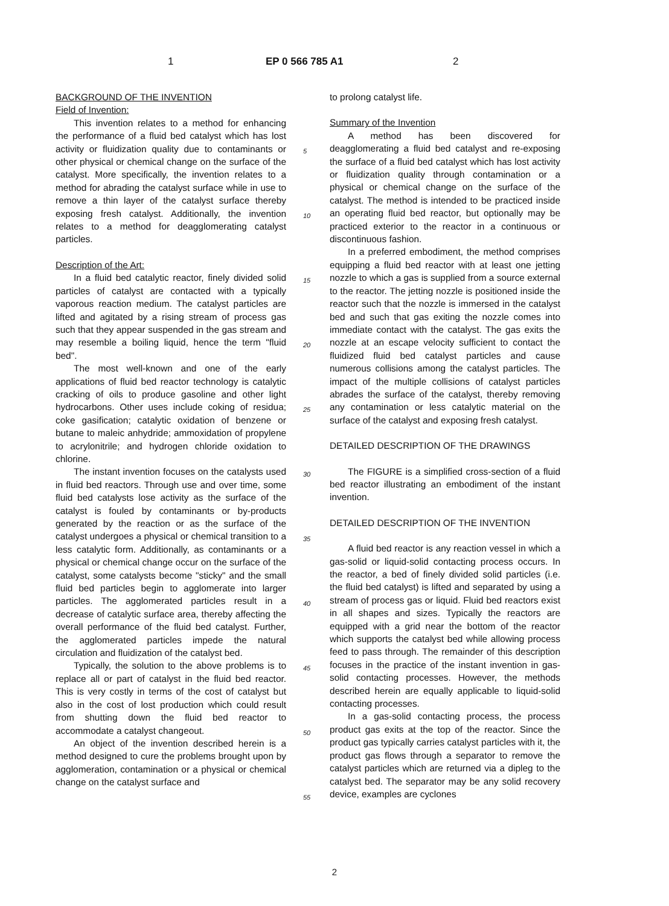1 EP 0 566 785 A1 2
BACKGROUND OF THE INVENTION
Field of Invention:
This invention relates to a method for enhancing the performance of a fluid bed catalyst which has lost activity or fluidization quality due to contaminants or other physical or chemical change on the surface of the catalyst. More specifically, the invention relates to a method for abrading the catalyst surface while in use to remove a thin layer of the catalyst surface thereby exposing fresh catalyst. Additionally, the invention relates to a method for deagglomerating catalyst particles.
Description of the Art:
In a fluid bed catalytic reactor, finely divided solid particles of catalyst are contacted with a typically vaporous reaction medium. The catalyst particles are lifted and agitated by a rising stream of process gas such that they appear suspended in the gas stream and may resemble a boiling liquid, hence the term "fluid bed".
The most well-known and one of the early applications of fluid bed reactor technology is catalytic cracking of oils to produce gasoline and other light hydrocarbons. Other uses include coking of residua; coke gasification; catalytic oxidation of benzene or butane to maleic anhydride; ammoxidation of propylene to acrylonitrile; and hydrogen chloride oxidation to chlorine.
The instant invention focuses on the catalysts used in fluid bed reactors. Through use and over time, some fluid bed catalysts lose activity as the surface of the catalyst is fouled by contaminants or by-products generated by the reaction or as the surface of the catalyst undergoes a physical or chemical transition to a less catalytic form. Additionally, as contaminants or a physical or chemical change occur on the surface of the catalyst, some catalysts become "sticky" and the small fluid bed particles begin to agglomerate into larger particles. The agglomerated particles result in a decrease of catalytic surface area, thereby affecting the overall performance of the fluid bed catalyst. Further, the agglomerated particles impede the natural circulation and fluidization of the catalyst bed.
Typically, the solution to the above problems is to replace all or part of catalyst in the fluid bed reactor. This is very costly in terms of the cost of catalyst but also in the cost of lost production which could result from shutting down the fluid bed reactor to accommodate a catalyst changeout.
An object of the invention described herein is a method designed to cure the problems brought upon by agglomeration, contamination or a physical or chemical change on the catalyst surface and
to prolong catalyst life.
Summary of the Invention
A method has been discovered for deagglomerating a fluid bed catalyst and re-exposing the surface of a fluid bed catalyst which has lost activity or fluidization quality through contamination or a physical or chemical change on the surface of the catalyst. The method is intended to be practiced inside an operating fluid bed reactor, but optionally may be practiced exterior to the reactor in a continuous or discontinuous fashion.
In a preferred embodiment, the method comprises equipping a fluid bed reactor with at least one jetting nozzle to which a gas is supplied from a source external to the reactor. The jetting nozzle is positioned inside the reactor such that the nozzle is immersed in the catalyst bed and such that gas exiting the nozzle comes into immediate contact with the catalyst. The gas exits the nozzle at an escape velocity sufficient to contact the fluidized fluid bed catalyst particles and cause numerous collisions among the catalyst particles. The impact of the multiple collisions of catalyst particles abrades the surface of the catalyst, thereby removing any contamination or less catalytic material on the surface of the catalyst and exposing fresh catalyst.
DETAILED DESCRIPTION OF THE DRAWINGS
The FIGURE is a simplified cross-section of a fluid bed reactor illustrating an embodiment of the instant invention.
DETAILED DESCRIPTION OF THE INVENTION
A fluid bed reactor is any reaction vessel in which a gas-solid or liquid-solid contacting process occurs. In the reactor, a bed of finely divided solid particles (i.e. the fluid bed catalyst) is lifted and separated by using a stream of process gas or liquid. Fluid bed reactors exist in all shapes and sizes. Typically the reactors are equipped with a grid near the bottom of the reactor which supports the catalyst bed while allowing process feed to pass through. The remainder of this description focuses in the practice of the instant invention in gas-solid contacting processes. However, the methods described herein are equally applicable to liquid-solid contacting processes.
In a gas-solid contacting process, the process product gas exits at the top of the reactor. Since the product gas typically carries catalyst particles with it, the product gas flows through a separator to remove the catalyst particles which are returned via a dipleg to the catalyst bed. The separator may be any solid recovery device, examples are cyclones
5
10
15
20
25
30
35
40
45
50
55
2